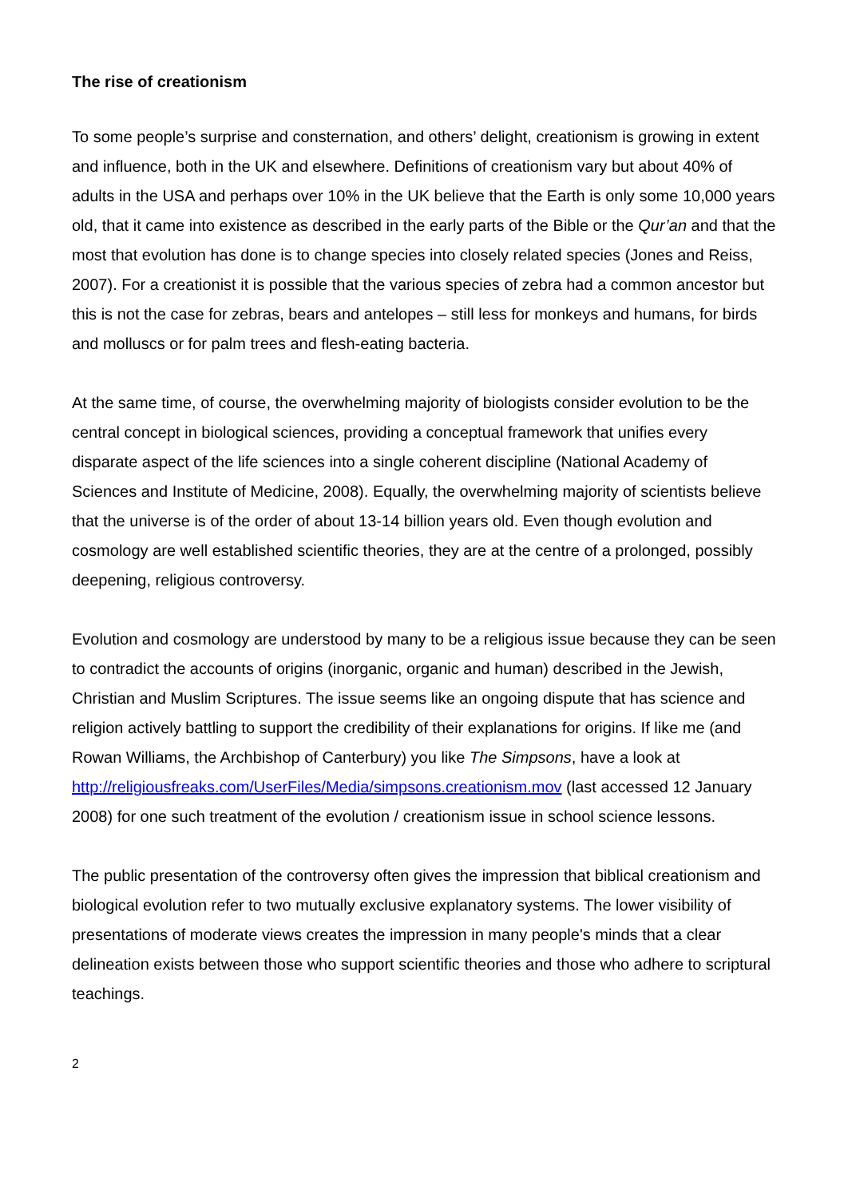The rise of creationism
To some people’s surprise and consternation, and others’ delight, creationism is growing in extent and influence, both in the UK and elsewhere. Definitions of creationism vary but about 40% of adults in the USA and perhaps over 10% in the UK believe that the Earth is only some 10,000 years old, that it came into existence as described in the early parts of the Bible or the Qur’an and that the most that evolution has done is to change species into closely related species (Jones and Reiss, 2007). For a creationist it is possible that the various species of zebra had a common ancestor but this is not the case for zebras, bears and antelopes – still less for monkeys and humans, for birds and molluscs or for palm trees and flesh-eating bacteria.
At the same time, of course, the overwhelming majority of biologists consider evolution to be the central concept in biological sciences, providing a conceptual framework that unifies every disparate aspect of the life sciences into a single coherent discipline (National Academy of Sciences and Institute of Medicine, 2008). Equally, the overwhelming majority of scientists believe that the universe is of the order of about 13-14 billion years old. Even though evolution and cosmology are well established scientific theories, they are at the centre of a prolonged, possibly deepening, religious controversy.
Evolution and cosmology are understood by many to be a religious issue because they can be seen to contradict the accounts of origins (inorganic, organic and human) described in the Jewish, Christian and Muslim Scriptures. The issue seems like an ongoing dispute that has science and religion actively battling to support the credibility of their explanations for origins. If like me (and Rowan Williams, the Archbishop of Canterbury) you like The Simpsons, have a look at http://religiousfreaks.com/UserFiles/Media/simpsons.creationism.mov (last accessed 12 January 2008) for one such treatment of the evolution / creationism issue in school science lessons.
The public presentation of the controversy often gives the impression that biblical creationism and biological evolution refer to two mutually exclusive explanatory systems. The lower visibility of presentations of moderate views creates the impression in many people's minds that a clear delineation exists between those who support scientific theories and those who adhere to scriptural teachings.
2